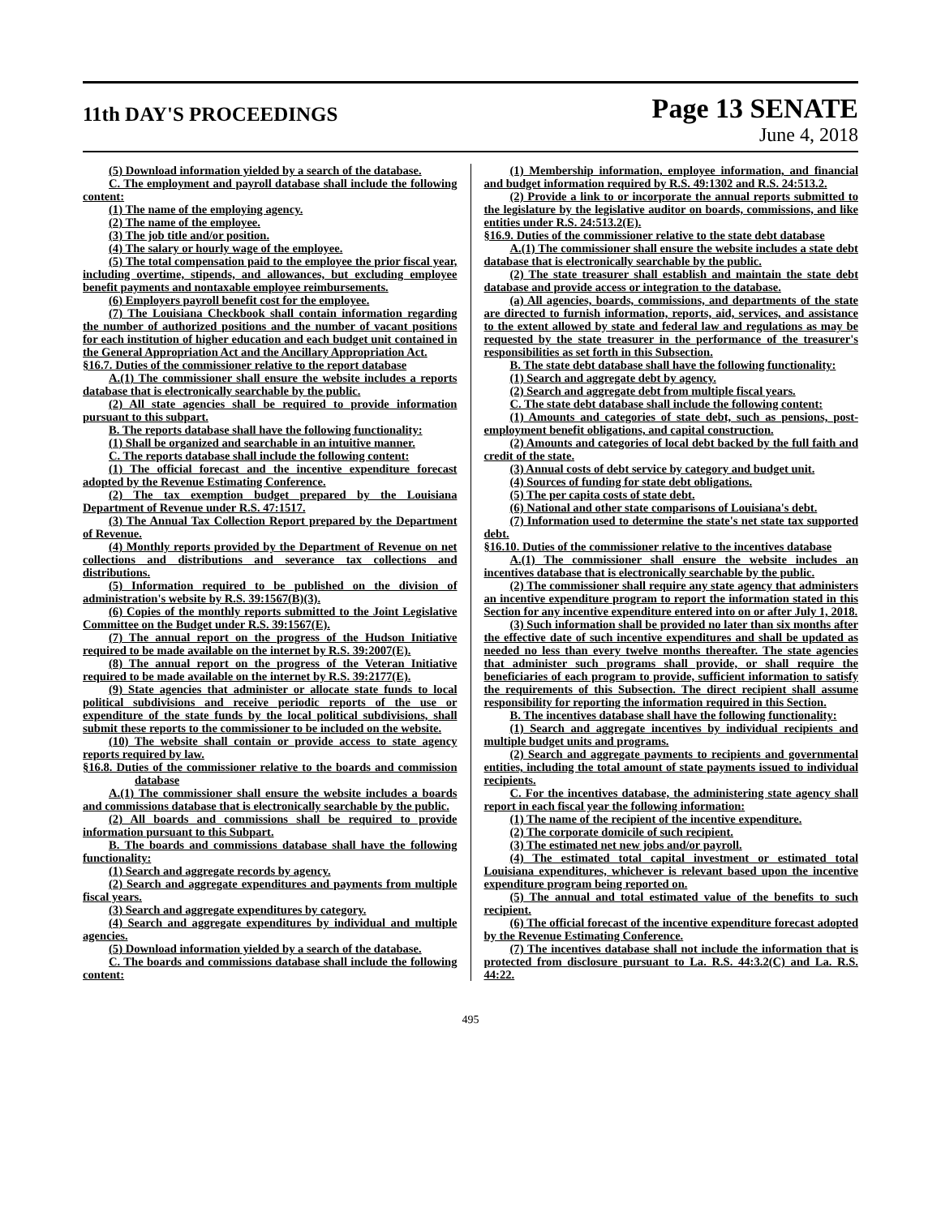11th DAY'S PROCEEDINGS
Page 13 SENATE
June 4, 2018
(5) Download information yielded by a search of the database.
C. The employment and payroll database shall include the following content:
(1) The name of the employing agency.
(2) The name of the employee.
(3) The job title and/or position.
(4) The salary or hourly wage of the employee.
(5) The total compensation paid to the employee the prior fiscal year, including overtime, stipends, and allowances, but excluding employee benefit payments and nontaxable employee reimbursements.
(6) Employers payroll benefit cost for the employee.
(7) The Louisiana Checkbook shall contain information regarding the number of authorized positions and the number of vacant positions for each institution of higher education and each budget unit contained in the General Appropriation Act and the Ancillary Appropriation Act.
§16.7. Duties of the commissioner relative to the report database
A.(1) The commissioner shall ensure the website includes a reports database that is electronically searchable by the public.
(2) All state agencies shall be required to provide information pursuant to this subpart.
B. The reports database shall have the following functionality:
(1) Shall be organized and searchable in an intuitive manner.
C. The reports database shall include the following content:
(1) The official forecast and the incentive expenditure forecast adopted by the Revenue Estimating Conference.
(2) The tax exemption budget prepared by the Louisiana Department of Revenue under R.S. 47:1517.
(3) The Annual Tax Collection Report prepared by the Department of Revenue.
(4) Monthly reports provided by the Department of Revenue on net collections and distributions and severance tax collections and distributions.
(5) Information required to be published on the division of administration's website by R.S. 39:1567(B)(3).
(6) Copies of the monthly reports submitted to the Joint Legislative Committee on the Budget under R.S. 39:1567(E).
(7) The annual report on the progress of the Hudson Initiative required to be made available on the internet by R.S. 39:2007(E).
(8) The annual report on the progress of the Veteran Initiative required to be made available on the internet by R.S. 39:2177(E).
(9) State agencies that administer or allocate state funds to local political subdivisions and receive periodic reports of the use or expenditure of the state funds by the local political subdivisions, shall submit these reports to the commissioner to be included on the website.
(10) The website shall contain or provide access to state agency reports required by law.
§16.8. Duties of the commissioner relative to the boards and commission database
A.(1) The commissioner shall ensure the website includes a boards and commissions database that is electronically searchable by the public.
(2) All boards and commissions shall be required to provide information pursuant to this Subpart.
B. The boards and commissions database shall have the following functionality:
(1) Search and aggregate records by agency.
(2) Search and aggregate expenditures and payments from multiple fiscal years.
(3) Search and aggregate expenditures by category.
(4) Search and aggregate expenditures by individual and multiple agencies.
(5) Download information yielded by a search of the database.
C. The boards and commissions database shall include the following content:
(1) Membership information, employee information, and financial and budget information required by R.S. 49:1302 and R.S. 24:513.2.
(2) Provide a link to or incorporate the annual reports submitted to the legislature by the legislative auditor on boards, commissions, and like entities under R.S. 24:513.2(E).
§16.9. Duties of the commissioner relative to the state debt database
A.(1) The commissioner shall ensure the website includes a state debt database that is electronically searchable by the public.
(2) The state treasurer shall establish and maintain the state debt database and provide access or integration to the database.
(a) All agencies, boards, commissions, and departments of the state are directed to furnish information, reports, aid, services, and assistance to the extent allowed by state and federal law and regulations as may be requested by the state treasurer in the performance of the treasurer's responsibilities as set forth in this Subsection.
B. The state debt database shall have the following functionality:
(1) Search and aggregate debt by agency.
(2) Search and aggregate debt from multiple fiscal years.
C. The state debt database shall include the following content:
(1) Amounts and categories of state debt, such as pensions, post-employment benefit obligations, and capital construction.
(2) Amounts and categories of local debt backed by the full faith and credit of the state.
(3) Annual costs of debt service by category and budget unit.
(4) Sources of funding for state debt obligations.
(5) The per capita costs of state debt.
(6) National and other state comparisons of Louisiana's debt.
(7) Information used to determine the state's net state tax supported debt.
§16.10. Duties of the commissioner relative to the incentives database
A.(1) The commissioner shall ensure the website includes an incentives database that is electronically searchable by the public.
(2) The commissioner shall require any state agency that administers an incentive expenditure program to report the information stated in this Section for any incentive expenditure entered into on or after July 1, 2018.
(3) Such information shall be provided no later than six months after the effective date of such incentive expenditures and shall be updated as needed no less than every twelve months thereafter. The state agencies that administer such programs shall provide, or shall require the beneficiaries of each program to provide, sufficient information to satisfy the requirements of this Subsection. The direct recipient shall assume responsibility for reporting the information required in this Section.
B. The incentives database shall have the following functionality:
(1) Search and aggregate incentives by individual recipients and multiple budget units and programs.
(2) Search and aggregate payments to recipients and governmental entities, including the total amount of state payments issued to individual recipients.
C. For the incentives database, the administering state agency shall report in each fiscal year the following information:
(1) The name of the recipient of the incentive expenditure.
(2) The corporate domicile of such recipient.
(3) The estimated net new jobs and/or payroll.
(4) The estimated total capital investment or estimated total Louisiana expenditures, whichever is relevant based upon the incentive expenditure program being reported on.
(5) The annual and total estimated value of the benefits to such recipient.
(6) The official forecast of the incentive expenditure forecast adopted by the Revenue Estimating Conference.
(7) The incentives database shall not include the information that is protected from disclosure pursuant to La. R.S. 44:3.2(C) and La. R.S. 44:22.
495